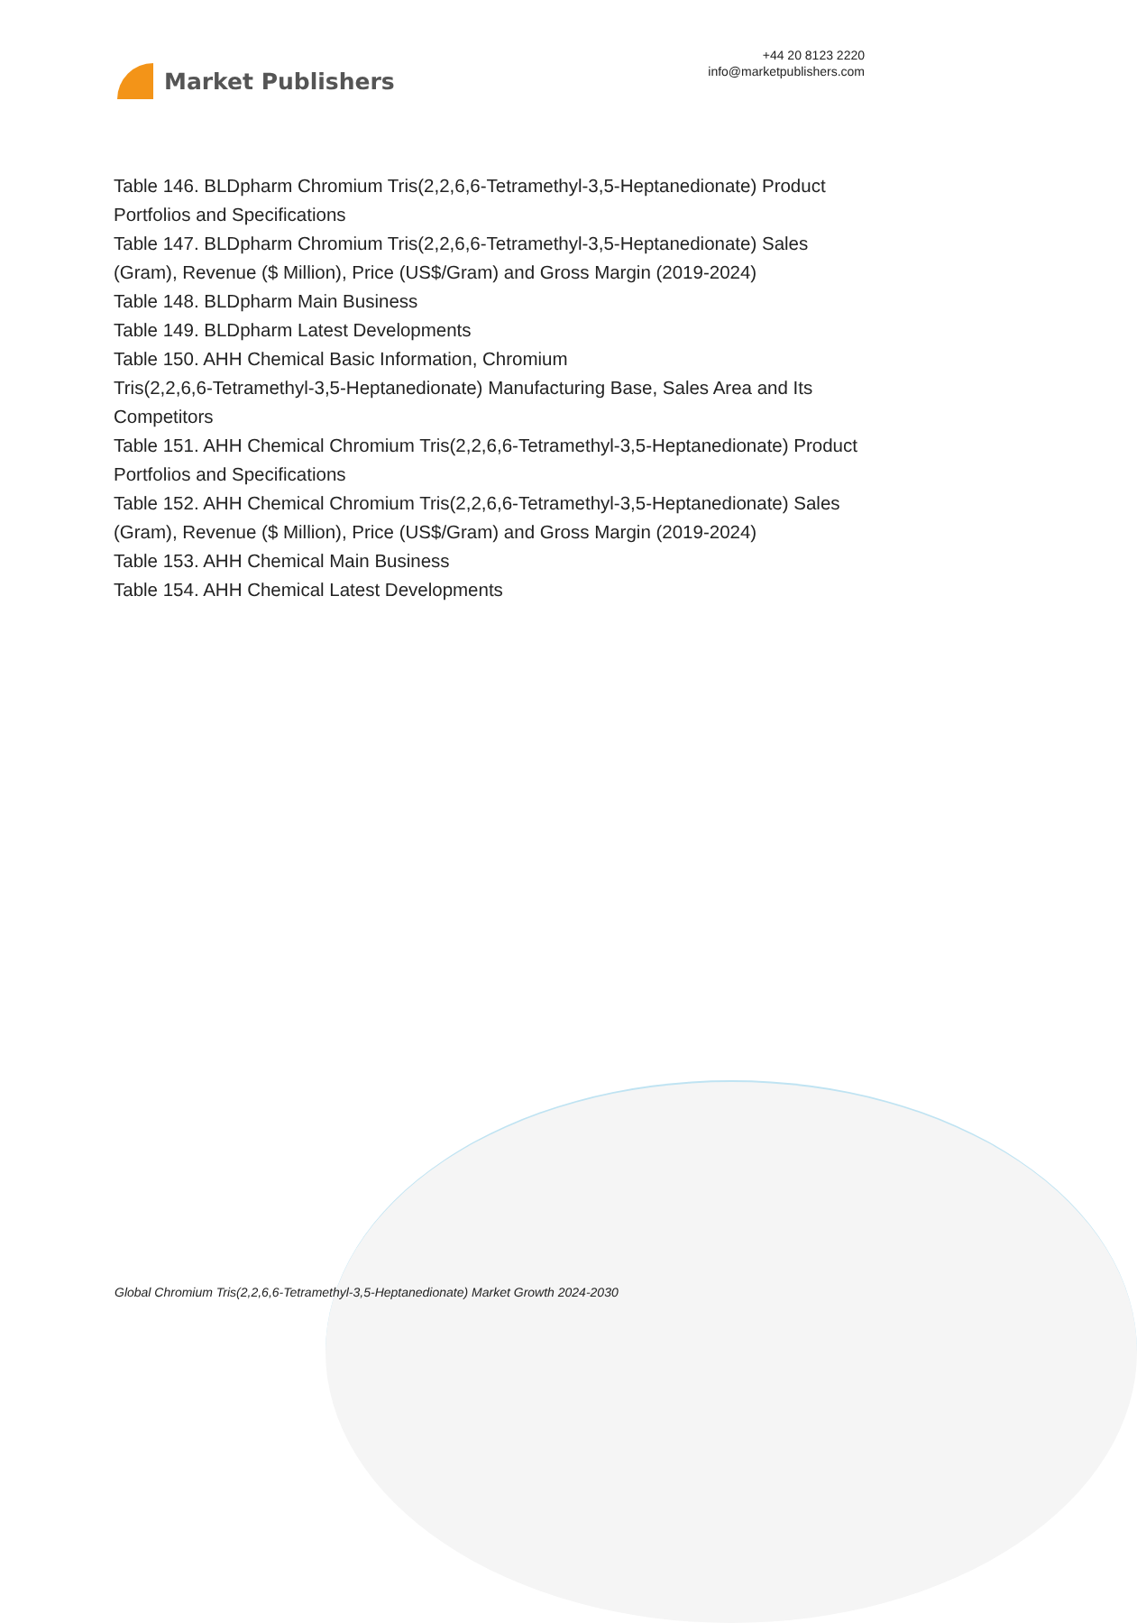Market Publishers
+44 20 8123 2220
info@marketpublishers.com
Table 146. BLDpharm Chromium Tris(2,2,6,6-Tetramethyl-3,5-Heptanedionate) Product Portfolios and Specifications
Table 147. BLDpharm Chromium Tris(2,2,6,6-Tetramethyl-3,5-Heptanedionate) Sales (Gram), Revenue ($ Million), Price (US$/Gram) and Gross Margin (2019-2024)
Table 148. BLDpharm Main Business
Table 149. BLDpharm Latest Developments
Table 150. AHH Chemical Basic Information, Chromium
Tris(2,2,6,6-Tetramethyl-3,5-Heptanedionate) Manufacturing Base, Sales Area and Its Competitors
Table 151. AHH Chemical Chromium Tris(2,2,6,6-Tetramethyl-3,5-Heptanedionate) Product Portfolios and Specifications
Table 152. AHH Chemical Chromium Tris(2,2,6,6-Tetramethyl-3,5-Heptanedionate) Sales (Gram), Revenue ($ Million), Price (US$/Gram) and Gross Margin (2019-2024)
Table 153. AHH Chemical Main Business
Table 154. AHH Chemical Latest Developments
Global Chromium Tris(2,2,6,6-Tetramethyl-3,5-Heptanedionate) Market Growth 2024-2030